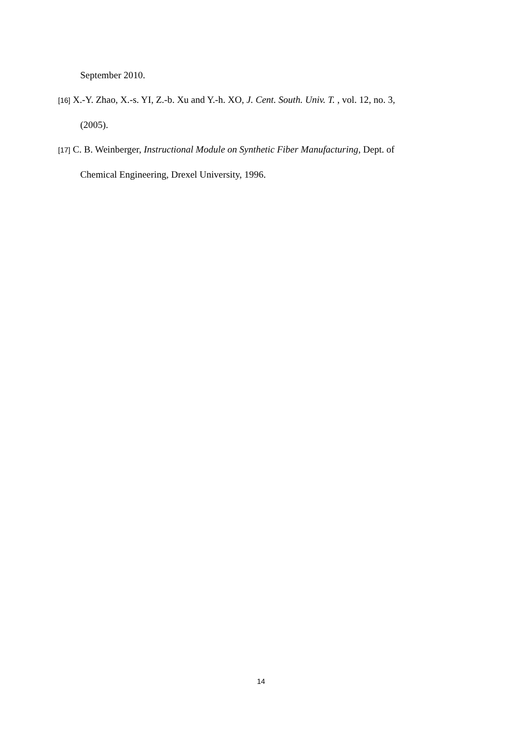September 2010.
[16] X.-Y. Zhao, X.-s. YI, Z.-b. Xu and Y.-h. XO, J. Cent. South. Univ. T. , vol. 12, no. 3,
(2005).
[17] C. B. Weinberger, Instructional Module on Synthetic Fiber Manufacturing, Dept. of
Chemical Engineering, Drexel University, 1996.
14